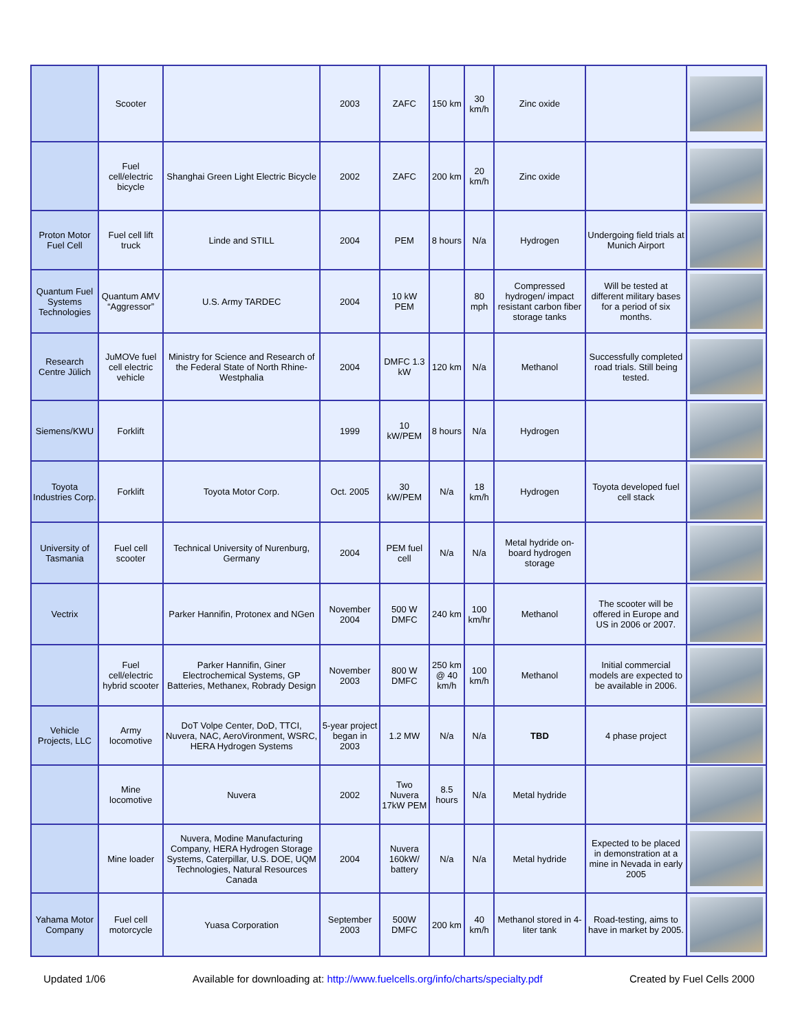| | Scooter | | 2003 | ZAFC | 150 km | 30 km/h | Zinc oxide | | |
| | Fuel cell/electric bicycle | Shanghai Green Light Electric Bicycle | 2002 | ZAFC | 200 km | 20 km/h | Zinc oxide | | |
| Proton Motor Fuel Cell | Fuel cell lift truck | Linde and STILL | 2004 | PEM | 8 hours | N/a | Hydrogen | Undergoing field trials at Munich Airport | |
| Quantum Fuel Systems Technologies | Quantum AMV “Aggressor” | U.S. Army TARDEC | 2004 | 10 kW PEM | | 80 mph | Compressed hydrogen/ impact resistant carbon fiber storage tanks | Will be tested at different military bases for a period of six months. | |
| Research Centre Jülich | JuMOVe fuel cell electric vehicle | Ministry for Science and Research of the Federal State of North Rhine-Westphalia | 2004 | DMFC 1.3 kW | 120 km | N/a | Methanol | Successfully completed road trials. Still being tested. | |
| Siemens/KWU | Forklift | | 1999 | 10 kW/PEM | 8 hours | N/a | Hydrogen | | |
| Toyota Industries Corp. | Forklift | Toyota Motor Corp. | Oct. 2005 | 30 kW/PEM | N/a | 18 km/h | Hydrogen | Toyota developed fuel cell stack | |
| University of Tasmania | Fuel cell scooter | Technical University of Nurenburg, Germany | 2004 | PEM fuel cell | N/a | N/a | Metal hydride on-board hydrogen storage | | |
| Vectrix | | Parker Hannifin, Protonex and NGen | November 2004 | 500 W DMFC | 240 km | 100 km/hr | Methanol | The scooter will be offered in Europe and US in 2006 or 2007. | |
| | Fuel cell/electric hybrid scooter | Parker Hannifin, Giner Electrochemical Systems, GP Batteries, Methanex, Robrady Design | November 2003 | 800 W DMFC | 250 km @ 40 km/h | 100 km/h | Methanol | Initial commercial models are expected to be available in 2006. | |
| Vehicle Projects, LLC | Army locomotive | DoT Volpe Center, DoD, TTCI, Nuvera, NAC, AeroVironment, WSRC, HERA Hydrogen Systems | 5-year project began in 2003 | 1.2 MW | N/a | N/a | TBD | 4 phase project | |
| | Mine locomotive | Nuvera | 2002 | Two Nuvera 17kW PEM | 8.5 hours | N/a | Metal hydride | | |
| | Mine loader | Nuvera, Modine Manufacturing Company, HERA Hydrogen Storage Systems, Caterpillar, U.S. DOE, UQM Technologies, Natural Resources Canada | 2004 | Nuvera 160kW/ battery | N/a | N/a | Metal hydride | Expected to be placed in demonstration at a mine in Nevada in early 2005 | |
| Yahama Motor Company | Fuel cell motorcycle | Yuasa Corporation | September 2003 | 500W DMFC | 200 km | 40 km/h | Methanol stored in 4-liter tank | Road-testing, aims to have in market by 2005. | |
Updated 1/06 Available for downloading at: http://www.fuelcells.org/info/charts/specialty.pdf Created by Fuel Cells 2000